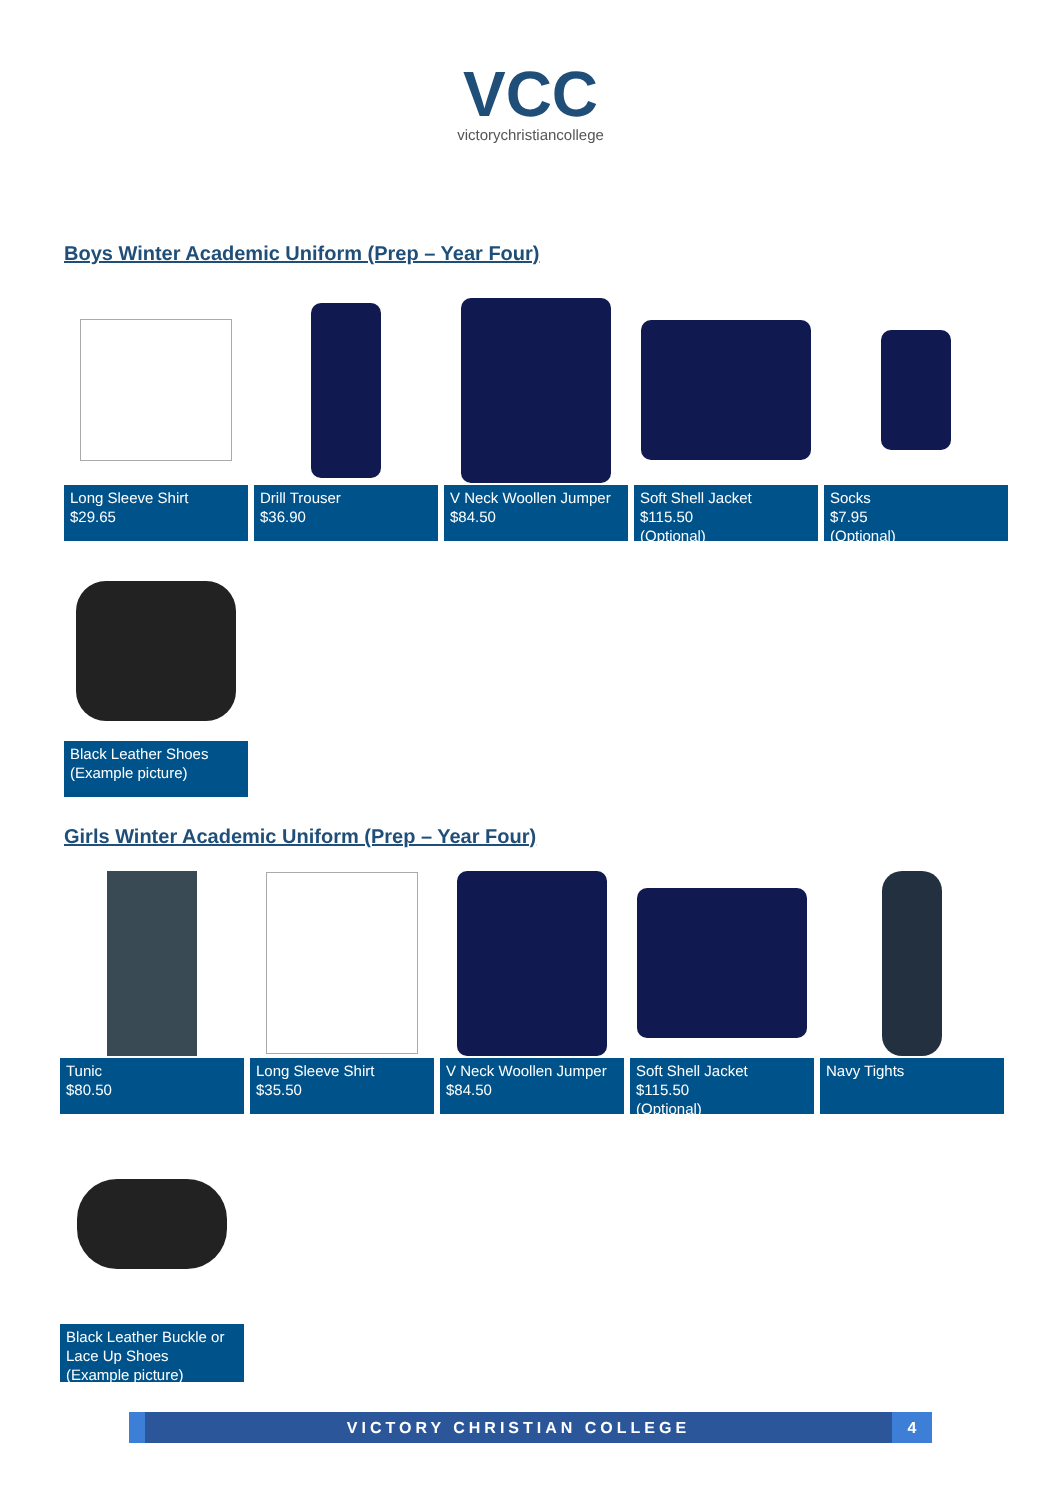VCC
victorychristiancollege
Boys Winter Academic Uniform (Prep – Year Four)
Long Sleeve Shirt
$29.65
Drill Trouser
$36.90
V Neck Woollen Jumper
$84.50
Soft Shell Jacket
$115.50
(Optional)
Socks
$7.95
(Optional)
Black Leather Shoes
(Example picture)
Girls Winter Academic Uniform (Prep – Year Four)
Tunic
$80.50
Long Sleeve Shirt
$35.50
V Neck Woollen Jumper
$84.50
Soft Shell Jacket
$115.50
(Optional)
Navy Tights
Black Leather Buckle or Lace Up Shoes
(Example picture)
VICTORY CHRISTIAN COLLEGE
4